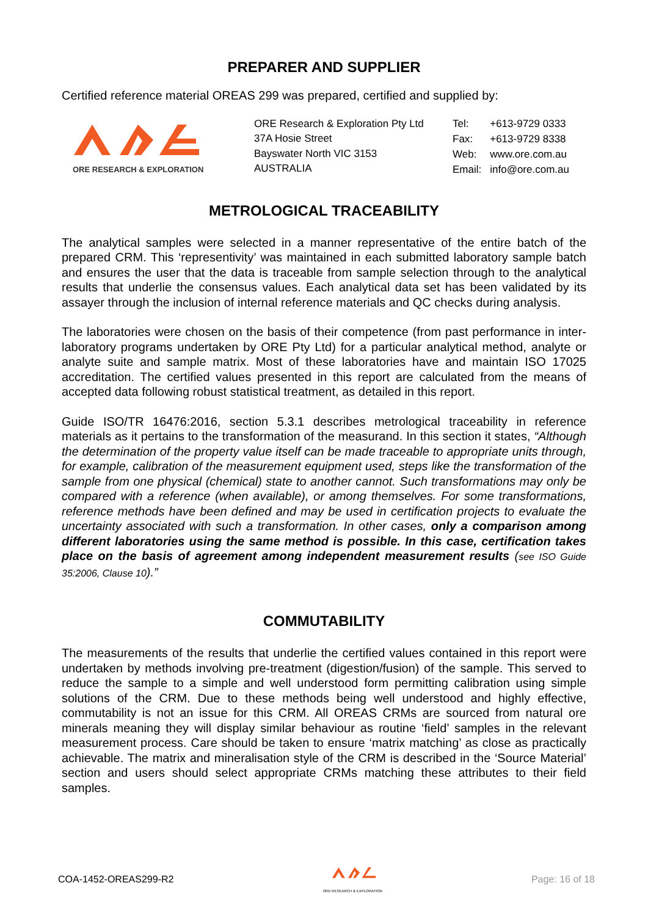PREPARER AND SUPPLIER
Certified reference material OREAS 299 was prepared, certified and supplied by:
ORE RESEARCH & EXPLORATION
ORE Research & Exploration Pty Ltd
37A Hosie Street
Bayswater North VIC 3153
AUSTRALIA
| Tel: | +613-9729 0333 |
| Fax: | +613-9729 8338 |
| Web: | www.ore.com.au |
| Email: | info@ore.com.au |
METROLOGICAL TRACEABILITY
The analytical samples were selected in a manner representative of the entire batch of the prepared CRM. This ‘representivity’ was maintained in each submitted laboratory sample batch and ensures the user that the data is traceable from sample selection through to the analytical results that underlie the consensus values. Each analytical data set has been validated by its assayer through the inclusion of internal reference materials and QC checks during analysis.
The laboratories were chosen on the basis of their competence (from past performance in inter-laboratory programs undertaken by ORE Pty Ltd) for a particular analytical method, analyte or analyte suite and sample matrix. Most of these laboratories have and maintain ISO 17025 accreditation. The certified values presented in this report are calculated from the means of accepted data following robust statistical treatment, as detailed in this report.
Guide ISO/TR 16476:2016, section 5.3.1 describes metrological traceability in reference materials as it pertains to the transformation of the measurand. In this section it states, “Although the determination of the property value itself can be made traceable to appropriate units through, for example, calibration of the measurement equipment used, steps like the transformation of the sample from one physical (chemical) state to another cannot. Such transformations may only be compared with a reference (when available), or among themselves. For some transformations, reference methods have been defined and may be used in certification projects to evaluate the uncertainty associated with such a transformation. In other cases, only a comparison among different laboratories using the same method is possible. In this case, certification takes place on the basis of agreement among independent measurement results (see ISO Guide 35:2006, Clause 10).”
COMMUTABILITY
The measurements of the results that underlie the certified values contained in this report were undertaken by methods involving pre-treatment (digestion/fusion) of the sample. This served to reduce the sample to a simple and well understood form permitting calibration using simple solutions of the CRM. Due to these methods being well understood and highly effective, commutability is not an issue for this CRM. All OREAS CRMs are sourced from natural ore minerals meaning they will display similar behaviour as routine ‘field’ samples in the relevant measurement process. Care should be taken to ensure ‘matrix matching’ as close as practically achievable. The matrix and mineralisation style of the CRM is described in the ‘Source Material’ section and users should select appropriate CRMs matching these attributes to their field samples.
COA-1452-OREAS299-R2
ORE RESEARCH & EXPLORATION Page: 16 of 18